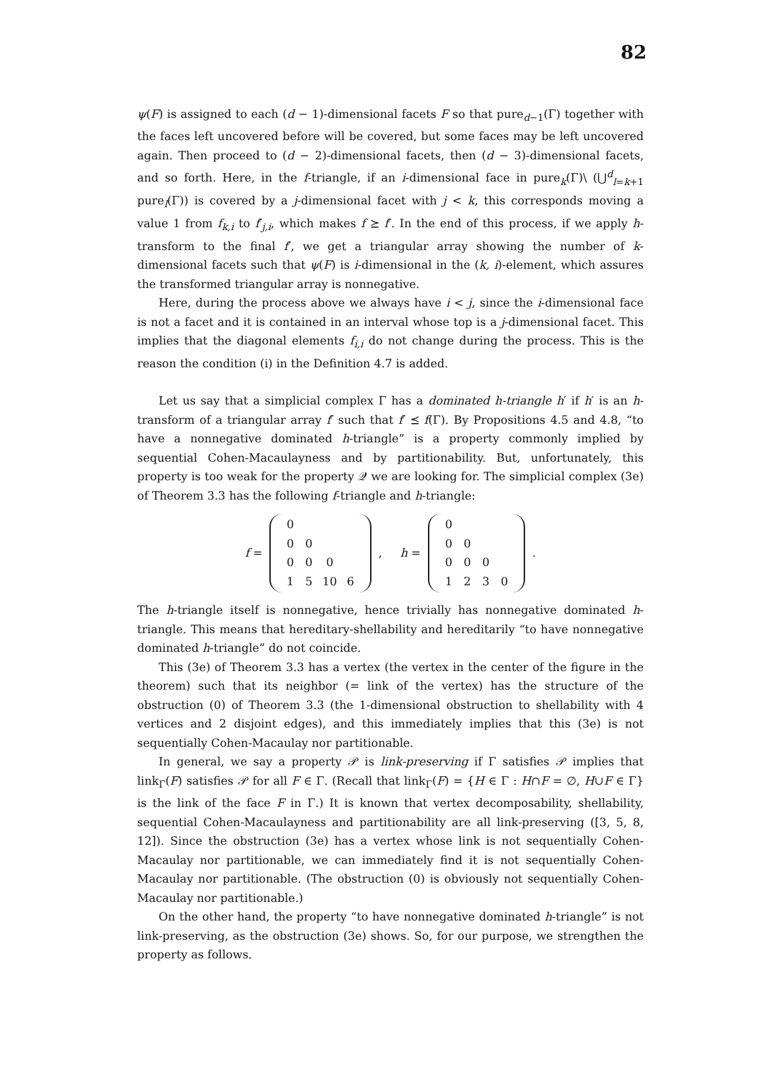82
ψ(F) is assigned to each (d − 1)-dimensional facets F so that pure<sub>d−1</sub>(Γ) together with the faces left uncovered before will be covered, but some faces may be left uncovered again. Then proceed to (d − 2)-dimensional facets, then (d − 3)-dimensional facets, and so forth. Here, in the f-triangle, if an i-dimensional face in pure<sub>k</sub>(Γ)\ (⋃<sup>d</sup><sub>l=k+1</sub> pure<sub>l</sub>(Γ)) is covered by a j-dimensional facet with j < k, this corresponds moving a value 1 from f<sub>k,i</sub> to f′<sub>j,i</sub>, which makes f ⪰ f′. In the end of this process, if we apply h-transform to the final f′, we get a triangular array showing the number of k-dimensional facets such that ψ(F) is i-dimensional in the (k, i)-element, which assures the transformed triangular array is nonnegative.
Here, during the process above we always have i < j, since the i-dimensional face is not a facet and it is contained in an interval whose top is a j-dimensional facet. This implies that the diagonal elements f<sub>i,i</sub> do not change during the process. This is the reason the condition (i) in the Definition 4.7 is added.
Let us say that a simplicial complex Γ has a dominated h-triangle h′ if h′ is an h-transform of a triangular array f′ such that f′ ⪯ f(Γ). By Propositions 4.5 and 4.8, “to have a nonnegative dominated h-triangle” is a property commonly implied by sequential Cohen-Macaulayness and by partitionability. But, unfortunately, this property is too weak for the property 𝒬 we are looking for. The simplicial complex (3e) of Theorem 3.3 has the following f-triangle and h-triangle:
f =
| 0 | | | |
| 0 | 0 | | |
| 0 | 0 | 0 | |
| 1 | 5 | 10 | 6 |
, h =
| 0 | | | |
| 0 | 0 | | |
| 0 | 0 | 0 | |
| 1 | 2 | 3 | 0 |
.
The h-triangle itself is nonnegative, hence trivially has nonnegative dominated h-triangle. This means that hereditary-shellability and hereditarily “to have nonnegative dominated h-triangle” do not coincide.
This (3e) of Theorem 3.3 has a vertex (the vertex in the center of the figure in the theorem) such that its neighbor (= link of the vertex) has the structure of the obstruction (0) of Theorem 3.3 (the 1-dimensional obstruction to shellability with 4 vertices and 2 disjoint edges), and this immediately implies that this (3e) is not sequentially Cohen-Macaulay nor partitionable.
In general, we say a property 𝒫 is link-preserving if Γ satisfies 𝒫 implies that link<sub>Γ</sub>(F) satisfies 𝒫 for all F ∈ Γ. (Recall that link<sub>Γ</sub>(F) = {H ∈ Γ : H∩F = ∅, H∪F ∈ Γ} is the link of the face F in Γ.) It is known that vertex decomposability, shellability, sequential Cohen-Macaulayness and partitionability are all link-preserving ([3, 5, 8, 12]). Since the obstruction (3e) has a vertex whose link is not sequentially Cohen-Macaulay nor partitionable, we can immediately find it is not sequentially Cohen-Macaulay nor partitionable. (The obstruction (0) is obviously not sequentially Cohen-Macaulay nor partitionable.)
On the other hand, the property “to have nonnegative dominated h-triangle” is not link-preserving, as the obstruction (3e) shows. So, for our purpose, we strengthen the property as follows.